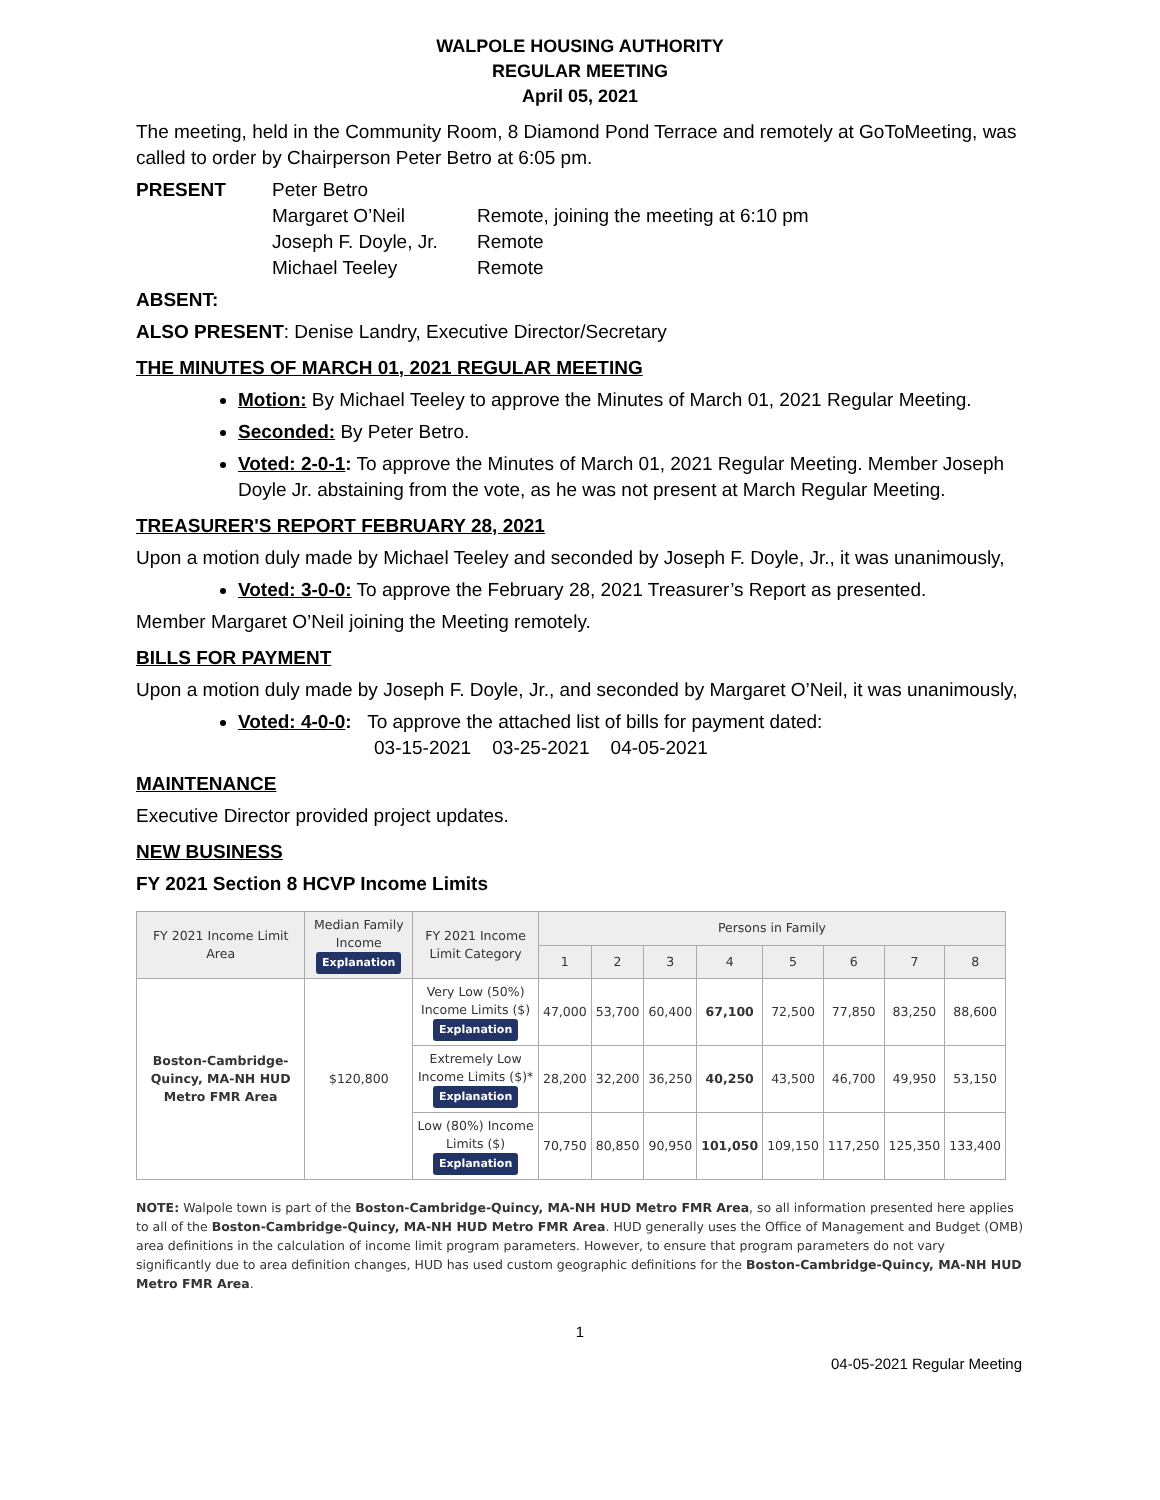WALPOLE HOUSING AUTHORITY
REGULAR MEETING
April 05, 2021
The meeting, held in the Community Room, 8 Diamond Pond Terrace and remotely at GoToMeeting, was called to order by Chairperson Peter Betro at 6:05 pm.
| PRESENT | Peter Betro | |
| | Margaret O’Neil | Remote, joining the meeting at 6:10 pm |
| | Joseph F. Doyle, Jr. | Remote |
| | Michael Teeley | Remote |
ABSENT:
ALSO PRESENT: Denise Landry, Executive Director/Secretary
THE MINUTES OF MARCH 01, 2021 REGULAR MEETING
Motion: By Michael Teeley to approve the Minutes of March 01, 2021 Regular Meeting.
Seconded: By Peter Betro.
Voted: 2-0-1: To approve the Minutes of March 01, 2021 Regular Meeting. Member Joseph Doyle Jr. abstaining from the vote, as he was not present at March Regular Meeting.
TREASURER'S REPORT FEBRUARY 28, 2021
Upon a motion duly made by Michael Teeley and seconded by Joseph F. Doyle, Jr., it was unanimously,
Voted: 3-0-0: To approve the February 28, 2021 Treasurer’s Report as presented.
Member Margaret O’Neil joining the Meeting remotely.
BILLS FOR PAYMENT
Upon a motion duly made by Joseph F. Doyle, Jr., and seconded by Margaret O’Neil, it was unanimously,
Voted: 4-0-0: To approve the attached list of bills for payment dated:
03-15-2021 03-25-2021 04-05-2021
MAINTENANCE
Executive Director provided project updates.
NEW BUSINESS
FY 2021 Section 8 HCVP Income Limits
| FY 2021 Income Limit Area | Median Family Income Explanation | FY 2021 Income Limit Category | Persons in Family | | | | | | | |
| --- | --- | --- | --- | --- | --- | --- | --- | --- | --- | --- |
| | | | 1 | 2 | 3 | 4 | 5 | 6 | 7 | 8 |
| Boston-Cambridge-Quincy, MA-NH HUD Metro FMR Area | $120,800 | Very Low (50%) Income Limits ($) Explanation | 47,000 | 53,700 | 60,400 | 67,100 | 72,500 | 77,850 | 83,250 | 88,600 |
| | | Extremely Low Income Limits ($)* Explanation | 28,200 | 32,200 | 36,250 | 40,250 | 43,500 | 46,700 | 49,950 | 53,150 |
| | | Low (80%) Income Limits ($) Explanation | 70,750 | 80,850 | 90,950 | 101,050 | 109,150 | 117,250 | 125,350 | 133,400 |
NOTE: Walpole town is part of the Boston-Cambridge-Quincy, MA-NH HUD Metro FMR Area, so all information presented here applies to all of the Boston-Cambridge-Quincy, MA-NH HUD Metro FMR Area. HUD generally uses the Office of Management and Budget (OMB) area definitions in the calculation of income limit program parameters. However, to ensure that program parameters do not vary significantly due to area definition changes, HUD has used custom geographic definitions for the Boston-Cambridge-Quincy, MA-NH HUD Metro FMR Area.
1
04-05-2021 Regular Meeting